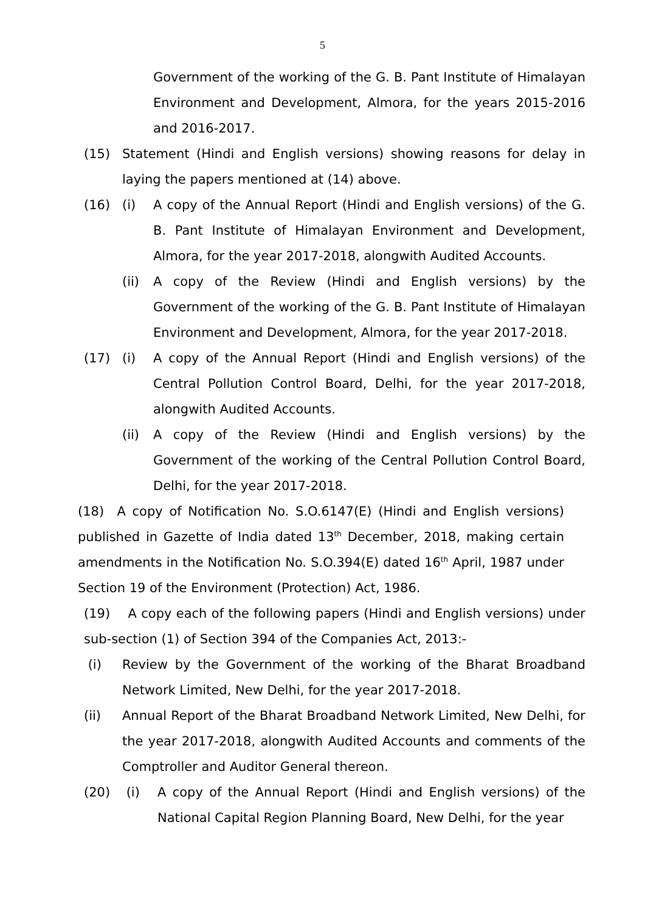5
Government of the working of the G. B. Pant Institute of Himalayan Environment and Development, Almora, for the years 2015-2016 and 2016-2017.
(15) Statement (Hindi and English versions) showing reasons for delay in laying the papers mentioned at (14) above.
(16) (i) A copy of the Annual Report (Hindi and English versions) of the G. B. Pant Institute of Himalayan Environment and Development, Almora, for the year 2017-2018, alongwith Audited Accounts.
(ii) A copy of the Review (Hindi and English versions) by the Government of the working of the G. B. Pant Institute of Himalayan Environment and Development, Almora, for the year 2017-2018.
(17) (i) A copy of the Annual Report (Hindi and English versions) of the Central Pollution Control Board, Delhi, for the year 2017-2018, alongwith Audited Accounts.
(ii) A copy of the Review (Hindi and English versions) by the Government of the working of the Central Pollution Control Board, Delhi, for the year 2017-2018.
(18) A copy of Notification No. S.O.6147(E) (Hindi and English versions) published in Gazette of India dated 13<sup>th</sup> December, 2018, making certain amendments in the Notification No. S.O.394(E) dated 16<sup>th</sup> April, 1987 under Section 19 of the Environment (Protection) Act, 1986.
(19) A copy each of the following papers (Hindi and English versions) under sub-section (1) of Section 394 of the Companies Act, 2013:-
(i) Review by the Government of the working of the Bharat Broadband Network Limited, New Delhi, for the year 2017-2018.
(ii) Annual Report of the Bharat Broadband Network Limited, New Delhi, for the year 2017-2018, alongwith Audited Accounts and comments of the Comptroller and Auditor General thereon.
(20) (i) A copy of the Annual Report (Hindi and English versions) of the National Capital Region Planning Board, New Delhi, for the year